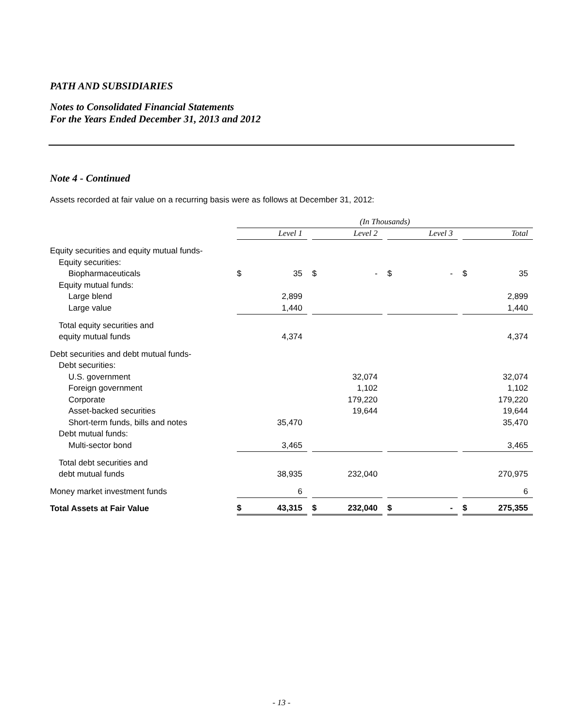PATH AND SUBSIDIARIES
Notes to Consolidated Financial Statements
For the Years Ended December 31, 2013 and 2012
Note 4 - Continued
Assets recorded at fair value on a recurring basis were as follows at December 31, 2012:
| | (In Thousands) | | | | | | | | | | |
| | Level 1 | | | Level 2 | | | Level 3 | | | Total | |
| Equity securities and equity mutual funds- | | | | | | | | | | | |
| Equity securities: | | | | | | | | | | | |
| Biopharmaceuticals | $ | 35 | | $ | - | | $ | - | | $ | 35 |
| Equity mutual funds: | | | | | | | | | | | |
| Large blend | | 2,899 | | | | | | | | | 2,899 |
| Large value | | 1,440 | | | | | | | | | 1,440 |
| Total equity securities and | | | | | | | | | | | |
| equity mutual funds | | 4,374 | | | | | | | | | 4,374 |
| Debt securities and debt mutual funds- | | | | | | | | | | | |
| Debt securities: | | | | | | | | | | | |
| U.S. government | | | | | 32,074 | | | | | | 32,074 |
| Foreign government | | | | | 1,102 | | | | | | 1,102 |
| Corporate | | | | | 179,220 | | | | | | 179,220 |
| Asset-backed securities | | | | | 19,644 | | | | | | 19,644 |
| Short-term funds, bills and notes | | 35,470 | | | | | | | | | 35,470 |
| Debt mutual funds: | | | | | | | | | | | |
| Multi-sector bond | | 3,465 | | | | | | | | | 3,465 |
| Total debt securities and | | | | | | | | | | | |
| debt mutual funds | | 38,935 | | | 232,040 | | | | | | 270,975 |
| Money market investment funds | | 6 | | | | | | | | | 6 |
| Total Assets at Fair Value | $ | 43,315 | | $ | 232,040 | | $ | - | | $ | 275,355 |
- 13 -